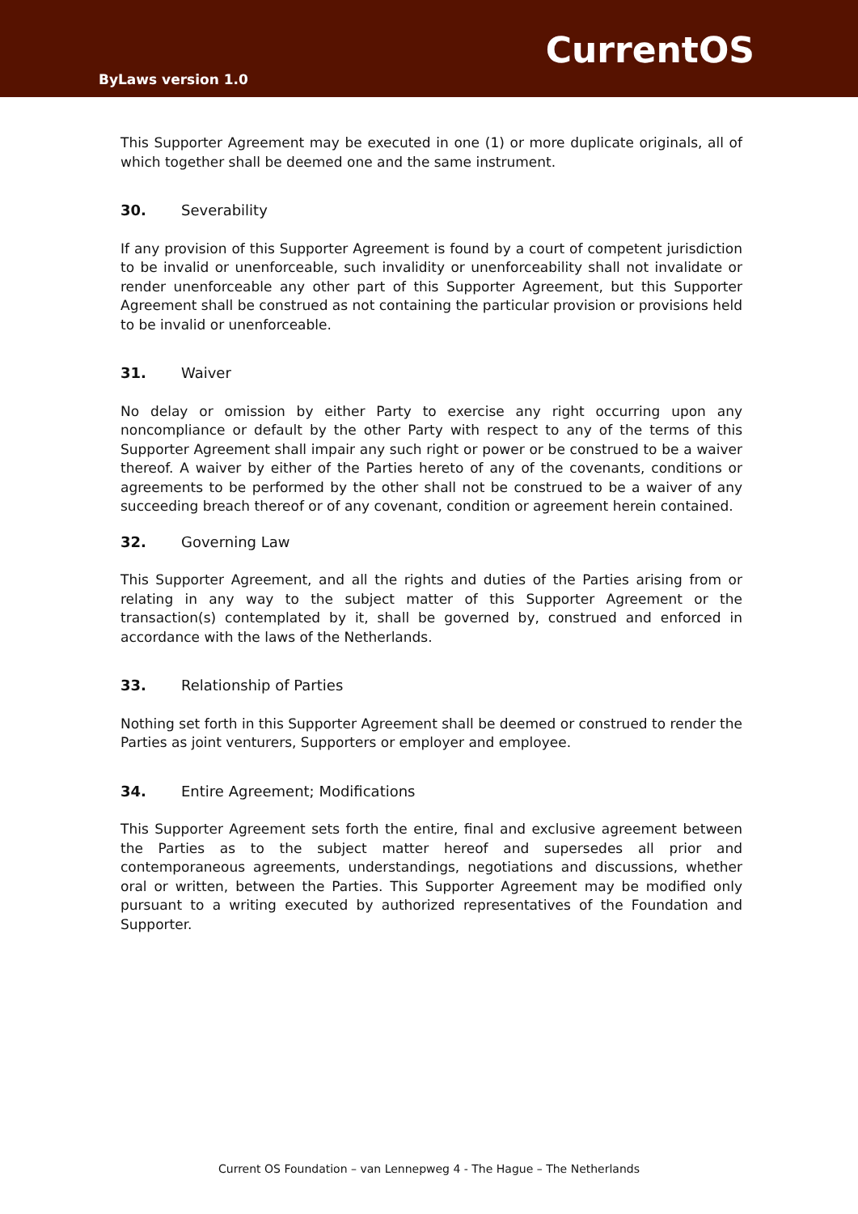CurrentOS
ByLaws version 1.0
This Supporter Agreement may be executed in one (1) or more duplicate originals, all of which together shall be deemed one and the same instrument.
30. Severability
If any provision of this Supporter Agreement is found by a court of competent jurisdiction to be invalid or unenforceable, such invalidity or unenforceability shall not invalidate or render unenforceable any other part of this Supporter Agreement, but this Supporter Agreement shall be construed as not containing the particular provision or provisions held to be invalid or unenforceable.
31. Waiver
No delay or omission by either Party to exercise any right occurring upon any noncompliance or default by the other Party with respect to any of the terms of this Supporter Agreement shall impair any such right or power or be construed to be a waiver thereof. A waiver by either of the Parties hereto of any of the covenants, conditions or agreements to be performed by the other shall not be construed to be a waiver of any succeeding breach thereof or of any covenant, condition or agreement herein contained.
32. Governing Law
This Supporter Agreement, and all the rights and duties of the Parties arising from or relating in any way to the subject matter of this Supporter Agreement or the transaction(s) contemplated by it, shall be governed by, construed and enforced in accordance with the laws of the Netherlands.
33. Relationship of Parties
Nothing set forth in this Supporter Agreement shall be deemed or construed to render the Parties as joint venturers, Supporters or employer and employee.
34. Entire Agreement; Modifications
This Supporter Agreement sets forth the entire, final and exclusive agreement between the Parties as to the subject matter hereof and supersedes all prior and contemporaneous agreements, understandings, negotiations and discussions, whether oral or written, between the Parties. This Supporter Agreement may be modified only pursuant to a writing executed by authorized representatives of the Foundation and Supporter.
Current OS Foundation – van Lennepweg 4 - The Hague – The Netherlands